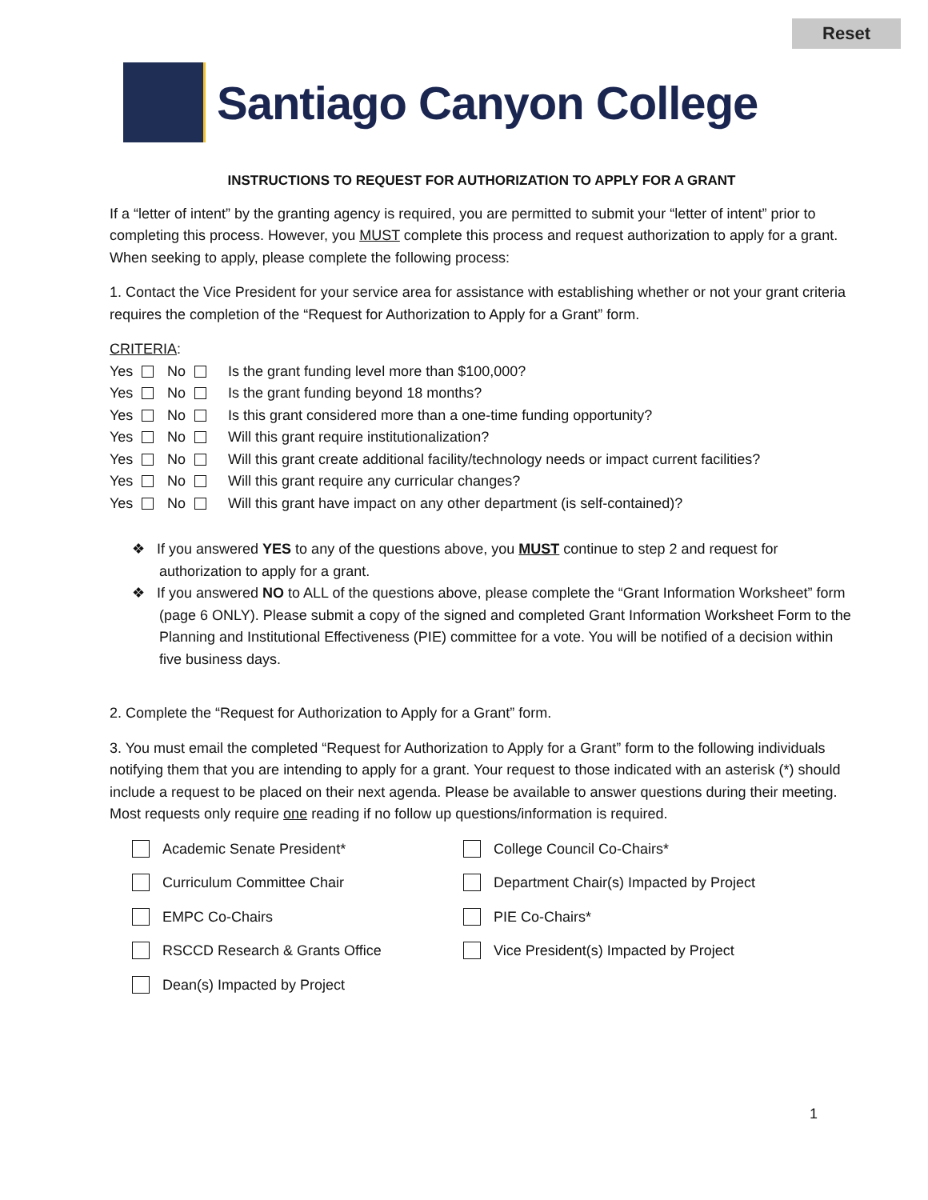Reset
Santiago Canyon College
INSTRUCTIONS TO REQUEST FOR AUTHORIZATION TO APPLY FOR A GRANT
If a “letter of intent” by the granting agency is required, you are permitted to submit your “letter of intent” prior to completing this process. However, you MUST complete this process and request authorization to apply for a grant. When seeking to apply, please complete the following process:
1. Contact the Vice President for your service area for assistance with establishing whether or not your grant criteria requires the completion of the “Request for Authorization to Apply for a Grant” form.
CRITERIA:
Yes No Is the grant funding level more than $100,000?
Yes No Is the grant funding beyond 18 months?
Yes No Is this grant considered more than a one-time funding opportunity?
Yes No Will this grant require institutionalization?
Yes No Will this grant create additional facility/technology needs or impact current facilities?
Yes No Will this grant require any curricular changes?
Yes No Will this grant have impact on any other department (is self-contained)?
❖ If you answered YES to any of the questions above, you MUST continue to step 2 and request for authorization to apply for a grant.
❖ If you answered NO to ALL of the questions above, please complete the “Grant Information Worksheet” form (page 6 ONLY). Please submit a copy of the signed and completed Grant Information Worksheet Form to the Planning and Institutional Effectiveness (PIE) committee for a vote. You will be notified of a decision within five business days.
2. Complete the “Request for Authorization to Apply for a Grant” form.
3. You must email the completed “Request for Authorization to Apply for a Grant” form to the following individuals notifying them that you are intending to apply for a grant. Your request to those indicated with an asterisk (*) should include a request to be placed on their next agenda. Please be available to answer questions during their meeting. Most requests only require one reading if no follow up questions/information is required.
Academic Senate President* College Council Co-Chairs* Curriculum Committee Chair Department Chair(s) Impacted by Project EMPC Co-Chairs PIE Co-Chairs* RSCCD Research & Grants Office Vice President(s) Impacted by Project Dean(s) Impacted by Project
1